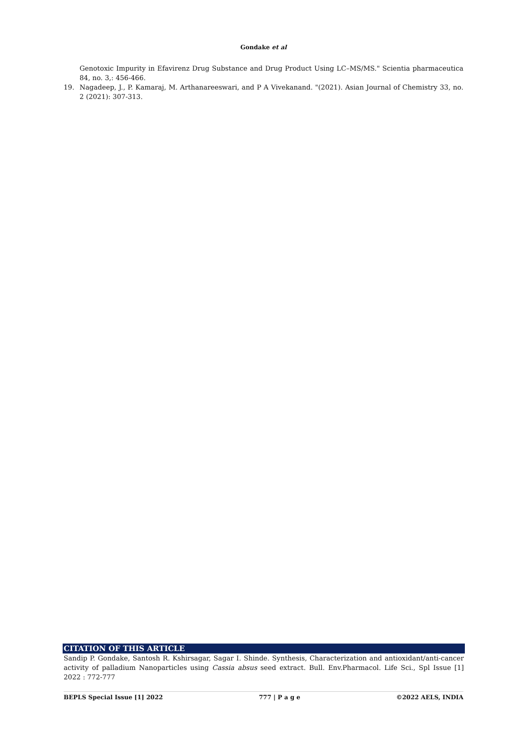Gondake et al
Genotoxic Impurity in Efavirenz Drug Substance and Drug Product Using LC–MS/MS." Scientia pharmaceutica 84, no. 3,: 456-466.
19. Nagadeep, J., P. Kamaraj, M. Arthanareeswari, and P A Vivekanand. "(2021). Asian Journal of Chemistry 33, no. 2 (2021): 307-313.
CITATION OF THIS ARTICLE
Sandip P. Gondake, Santosh R. Kshirsagar, Sagar I. Shinde. Synthesis, Characterization and antioxidant/anti-cancer activity of palladium Nanoparticles using Cassia absus seed extract. Bull. Env.Pharmacol. Life Sci., Spl Issue [1] 2022 : 772-777
BEPLS Special Issue [1] 2022 777 | P a g e ©2022 AELS, INDIA